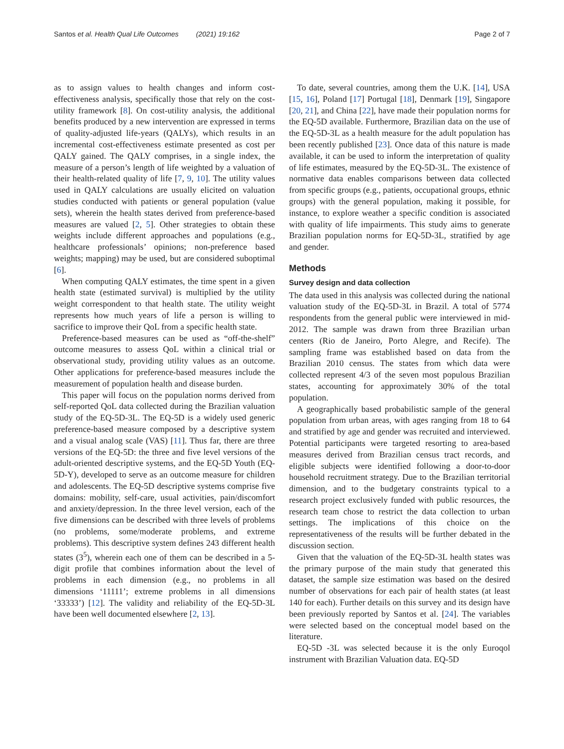Santos et al. Health Qual Life Outcomes (2021) 19:162 Page 2 of 7
as to assign values to health changes and inform cost-effectiveness analysis, specifically those that rely on the cost-utility framework [8]. On cost-utility analysis, the additional benefits produced by a new intervention are expressed in terms of quality-adjusted life-years (QALYs), which results in an incremental cost-effectiveness estimate presented as cost per QALY gained. The QALY comprises, in a single index, the measure of a person’s length of life weighted by a valuation of their health-related quality of life [7, 9, 10]. The utility values used in QALY calculations are usually elicited on valuation studies conducted with patients or general population (value sets), wherein the health states derived from preference-based measures are valued [2, 5]. Other strategies to obtain these weights include different approaches and populations (e.g., healthcare professionals’ opinions; non-preference based weights; mapping) may be used, but are considered suboptimal [6].
When computing QALY estimates, the time spent in a given health state (estimated survival) is multiplied by the utility weight correspondent to that health state. The utility weight represents how much years of life a person is willing to sacrifice to improve their QoL from a specific health state.
Preference-based measures can be used as “off-the-shelf” outcome measures to assess QoL within a clinical trial or observational study, providing utility values as an outcome. Other applications for preference-based measures include the measurement of population health and disease burden.
This paper will focus on the population norms derived from self-reported QoL data collected during the Brazilian valuation study of the EQ-5D-3L. The EQ-5D is a widely used generic preference-based measure composed by a descriptive system and a visual analog scale (VAS) [11]. Thus far, there are three versions of the EQ-5D: the three and five level versions of the adult-oriented descriptive systems, and the EQ-5D Youth (EQ-5D-Y), developed to serve as an outcome measure for children and adolescents. The EQ-5D descriptive systems comprise five domains: mobility, self-care, usual activities, pain/discomfort and anxiety/depression. In the three level version, each of the five dimensions can be described with three levels of problems (no problems, some/moderate problems, and extreme problems). This descriptive system defines 243 different health states (3<sup>5</sup>), wherein each one of them can be described in a 5-digit profile that combines information about the level of problems in each dimension (e.g., no problems in all dimensions ‘11111’; extreme problems in all dimensions ‘33333’) [12]. The validity and reliability of the EQ-5D-3L have been well documented elsewhere [2, 13].
To date, several countries, among them the U.K. [14], USA [15, 16], Poland [17] Portugal [18], Denmark [19], Singapore [20, 21], and China [22], have made their population norms for the EQ-5D available. Furthermore, Brazilian data on the use of the EQ-5D-3L as a health measure for the adult population has been recently published [23]. Once data of this nature is made available, it can be used to inform the interpretation of quality of life estimates, measured by the EQ-5D-3L. The existence of normative data enables comparisons between data collected from specific groups (e.g., patients, occupational groups, ethnic groups) with the general population, making it possible, for instance, to explore weather a specific condition is associated with quality of life impairments. This study aims to generate Brazilian population norms for EQ-5D-3L, stratified by age and gender.
Methods
Survey design and data collection
The data used in this analysis was collected during the national valuation study of the EQ-5D-3L in Brazil. A total of 5774 respondents from the general public were interviewed in mid-2012. The sample was drawn from three Brazilian urban centers (Rio de Janeiro, Porto Alegre, and Recife). The sampling frame was established based on data from the Brazilian 2010 census. The states from which data were collected represent 4/3 of the seven most populous Brazilian states, accounting for approximately 30% of the total population.
A geographically based probabilistic sample of the general population from urban areas, with ages ranging from 18 to 64 and stratified by age and gender was recruited and interviewed. Potential participants were targeted resorting to area-based measures derived from Brazilian census tract records, and eligible subjects were identified following a door-to-door household recruitment strategy. Due to the Brazilian territorial dimension, and to the budgetary constraints typical to a research project exclusively funded with public resources, the research team chose to restrict the data collection to urban settings. The implications of this choice on the representativeness of the results will be further debated in the discussion section.
Given that the valuation of the EQ-5D-3L health states was the primary purpose of the main study that generated this dataset, the sample size estimation was based on the desired number of observations for each pair of health states (at least 140 for each). Further details on this survey and its design have been previously reported by Santos et al. [24]. The variables were selected based on the conceptual model based on the literature.
EQ-5D -3L was selected because it is the only Euroqol instrument with Brazilian Valuation data. EQ-5D